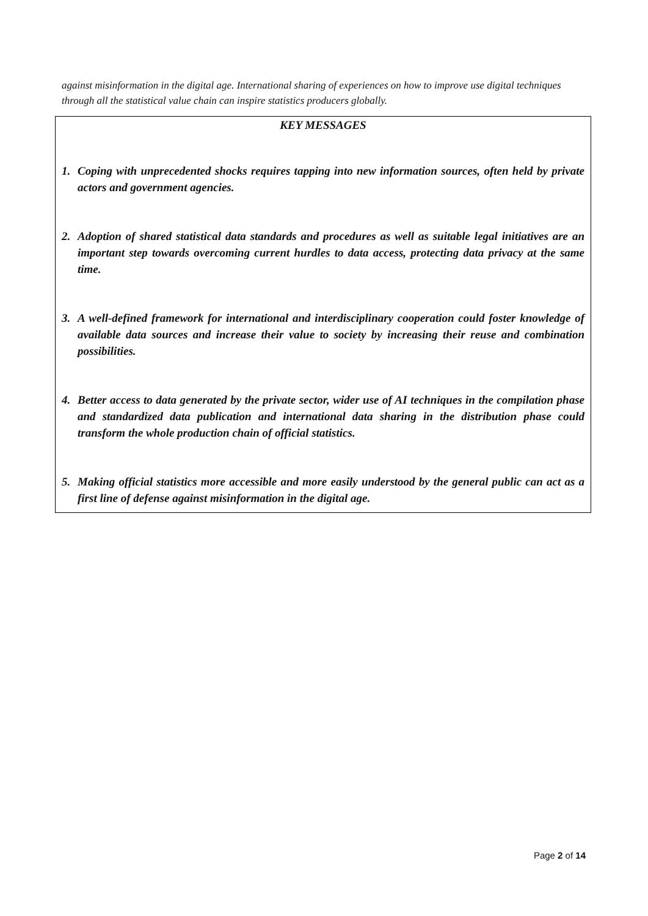against misinformation in the digital age. International sharing of experiences on how to improve use digital techniques through all the statistical value chain can inspire statistics producers globally.
KEY MESSAGES
1. Coping with unprecedented shocks requires tapping into new information sources, often held by private actors and government agencies.
2. Adoption of shared statistical data standards and procedures as well as suitable legal initiatives are an important step towards overcoming current hurdles to data access, protecting data privacy at the same time.
3. A well-defined framework for international and interdisciplinary cooperation could foster knowledge of available data sources and increase their value to society by increasing their reuse and combination possibilities.
4. Better access to data generated by the private sector, wider use of AI techniques in the compilation phase and standardized data publication and international data sharing in the distribution phase could transform the whole production chain of official statistics.
5. Making official statistics more accessible and more easily understood by the general public can act as a first line of defense against misinformation in the digital age.
Page 2 of 14